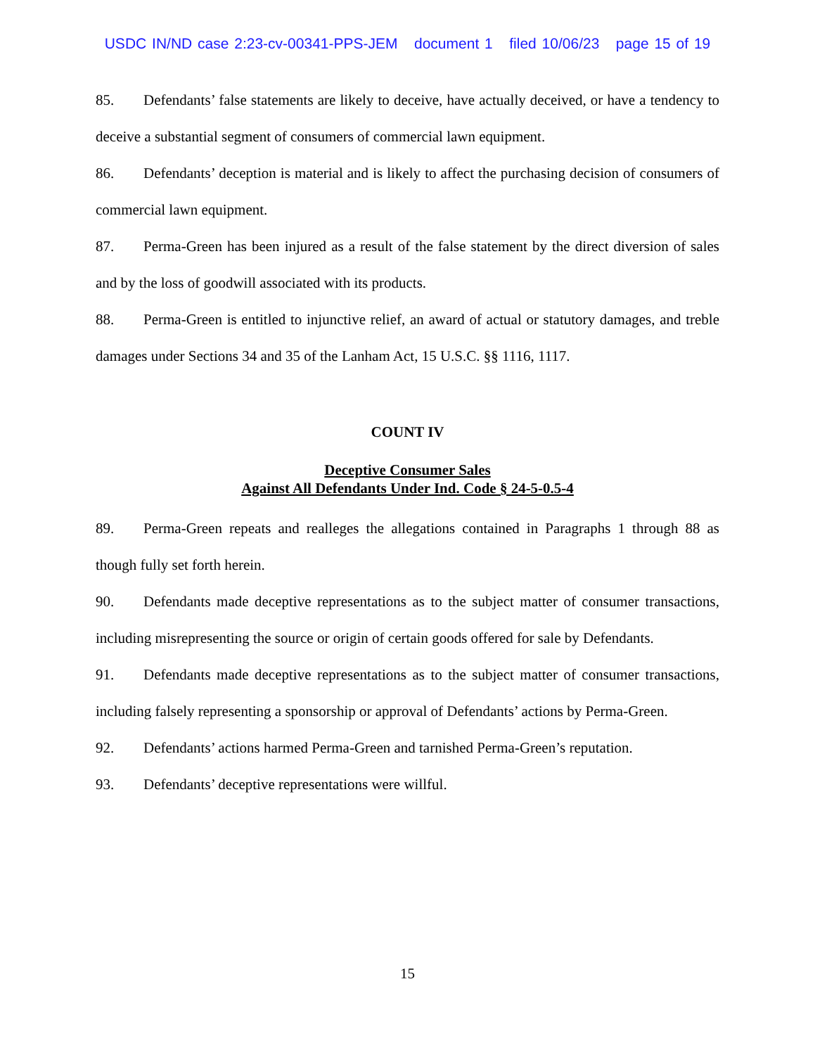USDC IN/ND case 2:23-cv-00341-PPS-JEM document 1 filed 10/06/23 page 15 of 19
85. Defendants’ false statements are likely to deceive, have actually deceived, or have a tendency to deceive a substantial segment of consumers of commercial lawn equipment.
86. Defendants’ deception is material and is likely to affect the purchasing decision of consumers of commercial lawn equipment.
87. Perma-Green has been injured as a result of the false statement by the direct diversion of sales and by the loss of goodwill associated with its products.
88. Perma-Green is entitled to injunctive relief, an award of actual or statutory damages, and treble damages under Sections 34 and 35 of the Lanham Act, 15 U.S.C. §§ 1116, 1117.
COUNT IV
Deceptive Consumer Sales
Against All Defendants Under Ind. Code § 24-5-0.5-4
89. Perma-Green repeats and realleges the allegations contained in Paragraphs 1 through 88 as though fully set forth herein.
90. Defendants made deceptive representations as to the subject matter of consumer transactions, including misrepresenting the source or origin of certain goods offered for sale by Defendants.
91. Defendants made deceptive representations as to the subject matter of consumer transactions, including falsely representing a sponsorship or approval of Defendants’ actions by Perma-Green.
92. Defendants’ actions harmed Perma-Green and tarnished Perma-Green’s reputation.
93. Defendants’ deceptive representations were willful.
15